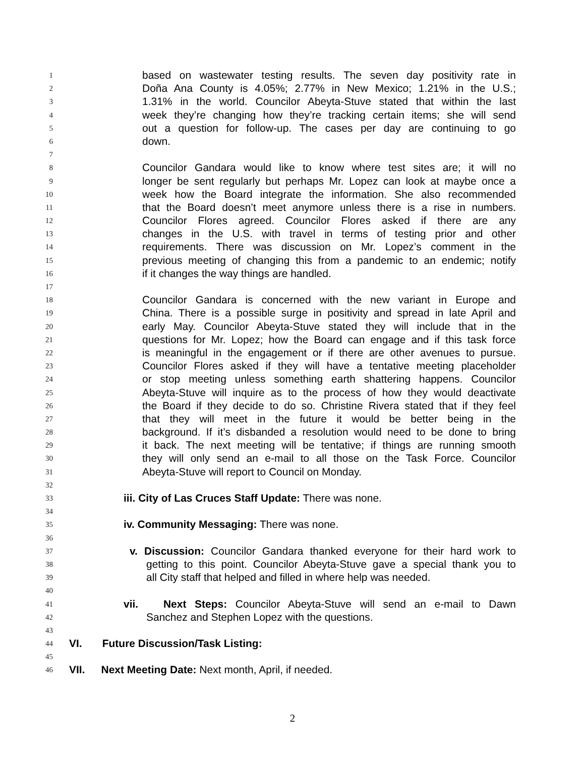1 based on wastewater testing results. The seven day positivity rate in
2 Doña Ana County is 4.05%; 2.77% in New Mexico; 1.21% in the U.S.;
3 1.31% in the world. Councilor Abeyta-Stuve stated that within the last
4 week they’re changing how they’re tracking certain items; she will send
5 out a question for follow-up. The cases per day are continuing to go
6 down.
7
8 Councilor Gandara would like to know where test sites are; it will no
9 longer be sent regularly but perhaps Mr. Lopez can look at maybe once a
10 week how the Board integrate the information. She also recommended
11 that the Board doesn’t meet anymore unless there is a rise in numbers.
12 Councilor Flores agreed. Councilor Flores asked if there are any
13 changes in the U.S. with travel in terms of testing prior and other
14 requirements. There was discussion on Mr. Lopez’s comment in the
15 previous meeting of changing this from a pandemic to an endemic; notify
16 if it changes the way things are handled.
17
18 Councilor Gandara is concerned with the new variant in Europe and
19 China. There is a possible surge in positivity and spread in late April and
20 early May. Councilor Abeyta-Stuve stated they will include that in the
21 questions for Mr. Lopez; how the Board can engage and if this task force
22 is meaningful in the engagement or if there are other avenues to pursue.
23 Councilor Flores asked if they will have a tentative meeting placeholder
24 or stop meeting unless something earth shattering happens. Councilor
25 Abeyta-Stuve will inquire as to the process of how they would deactivate
26 the Board if they decide to do so. Christine Rivera stated that if they feel
27 that they will meet in the future it would be better being in the
28 background. If it’s disbanded a resolution would need to be done to bring
29 it back. The next meeting will be tentative; if things are running smooth
30 they will only send an e-mail to all those on the Task Force. Councilor
31 Abeyta-Stuve will report to Council on Monday.
32
33 iii. City of Las Cruces Staff Update: There was none.
34
35 iv. Community Messaging: There was none.
36
37 v. Discussion: Councilor Gandara thanked everyone for their hard work to
38 getting to this point. Councilor Abeyta-Stuve gave a special thank you to
39 all City staff that helped and filled in where help was needed.
40
41 vii. Next Steps: Councilor Abeyta-Stuve will send an e-mail to Dawn
42 Sanchez and Stephen Lopez with the questions.
43
44 VI. Future Discussion/Task Listing:
45
46 VII. Next Meeting Date: Next month, April, if needed.
2